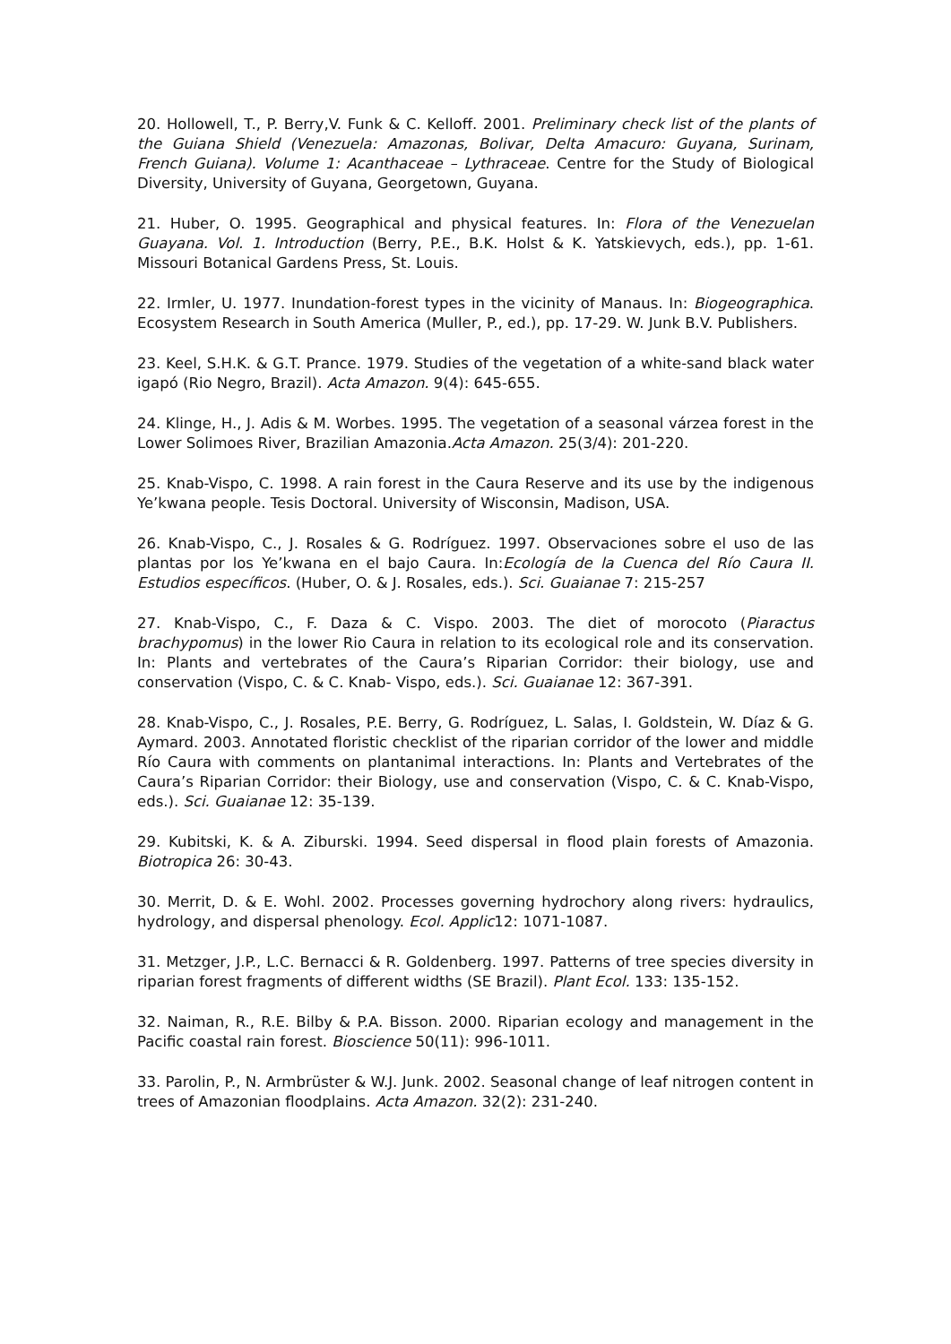20. Hollowell, T., P. Berry,V. Funk & C. Kelloff. 2001. Preliminary check list of the plants of the Guiana Shield (Venezuela: Amazonas, Bolivar, Delta Amacuro: Guyana, Surinam, French Guiana). Volume 1: Acanthaceae – Lythraceae. Centre for the Study of Biological Diversity, University of Guyana, Georgetown, Guyana.
21. Huber, O. 1995. Geographical and physical features. In: Flora of the Venezuelan Guayana. Vol. 1. Introduction (Berry, P.E., B.K. Holst & K. Yatskievych, eds.), pp. 1-61. Missouri Botanical Gardens Press, St. Louis.
22. Irmler, U. 1977. Inundation-forest types in the vicinity of Manaus. In: Biogeographica. Ecosystem Research in South America (Muller, P., ed.), pp. 17-29. W. Junk B.V. Publishers.
23. Keel, S.H.K. & G.T. Prance. 1979. Studies of the vegetation of a white-sand black water igapó (Rio Negro, Brazil). Acta Amazon. 9(4): 645-655.
24. Klinge, H., J. Adis & M. Worbes. 1995. The vegetation of a seasonal várzea forest in the Lower Solimoes River, Brazilian Amazonia.Acta Amazon. 25(3/4): 201-220.
25. Knab-Vispo, C. 1998. A rain forest in the Caura Reserve and its use by the indigenous Ye’kwana people. Tesis Doctoral. University of Wisconsin, Madison, USA.
26. Knab-Vispo, C., J. Rosales & G. Rodríguez. 1997. Observaciones sobre el uso de las plantas por los Ye’kwana en el bajo Caura. In:Ecología de la Cuenca del Río Caura II. Estudios específicos. (Huber, O. & J. Rosales, eds.). Sci. Guaianae 7: 215-257
27. Knab-Vispo, C., F. Daza & C. Vispo. 2003. The diet of morocoto (Piaractus brachypomus) in the lower Rio Caura in relation to its ecological role and its conservation. In: Plants and vertebrates of the Caura’s Riparian Corridor: their biology, use and conservation (Vispo, C. & C. Knab- Vispo, eds.). Sci. Guaianae 12: 367-391.
28. Knab-Vispo, C., J. Rosales, P.E. Berry, G. Rodríguez, L. Salas, I. Goldstein, W. Díaz & G. Aymard. 2003. Annotated floristic checklist of the riparian corridor of the lower and middle Río Caura with comments on plantanimal interactions. In: Plants and Vertebrates of the Caura’s Riparian Corridor: their Biology, use and conservation (Vispo, C. & C. Knab-Vispo, eds.). Sci. Guaianae 12: 35-139.
29. Kubitski, K. & A. Ziburski. 1994. Seed dispersal in flood plain forests of Amazonia. Biotropica 26: 30-43.
30. Merrit, D. & E. Wohl. 2002. Processes governing hydrochory along rivers: hydraulics, hydrology, and dispersal phenology. Ecol. Applic12: 1071-1087.
31. Metzger, J.P., L.C. Bernacci & R. Goldenberg. 1997. Patterns of tree species diversity in riparian forest fragments of different widths (SE Brazil). Plant Ecol. 133: 135-152.
32. Naiman, R., R.E. Bilby & P.A. Bisson. 2000. Riparian ecology and management in the Pacific coastal rain forest. Bioscience 50(11): 996-1011.
33. Parolin, P., N. Armbrüster & W.J. Junk. 2002. Seasonal change of leaf nitrogen content in trees of Amazonian floodplains. Acta Amazon. 32(2): 231-240.